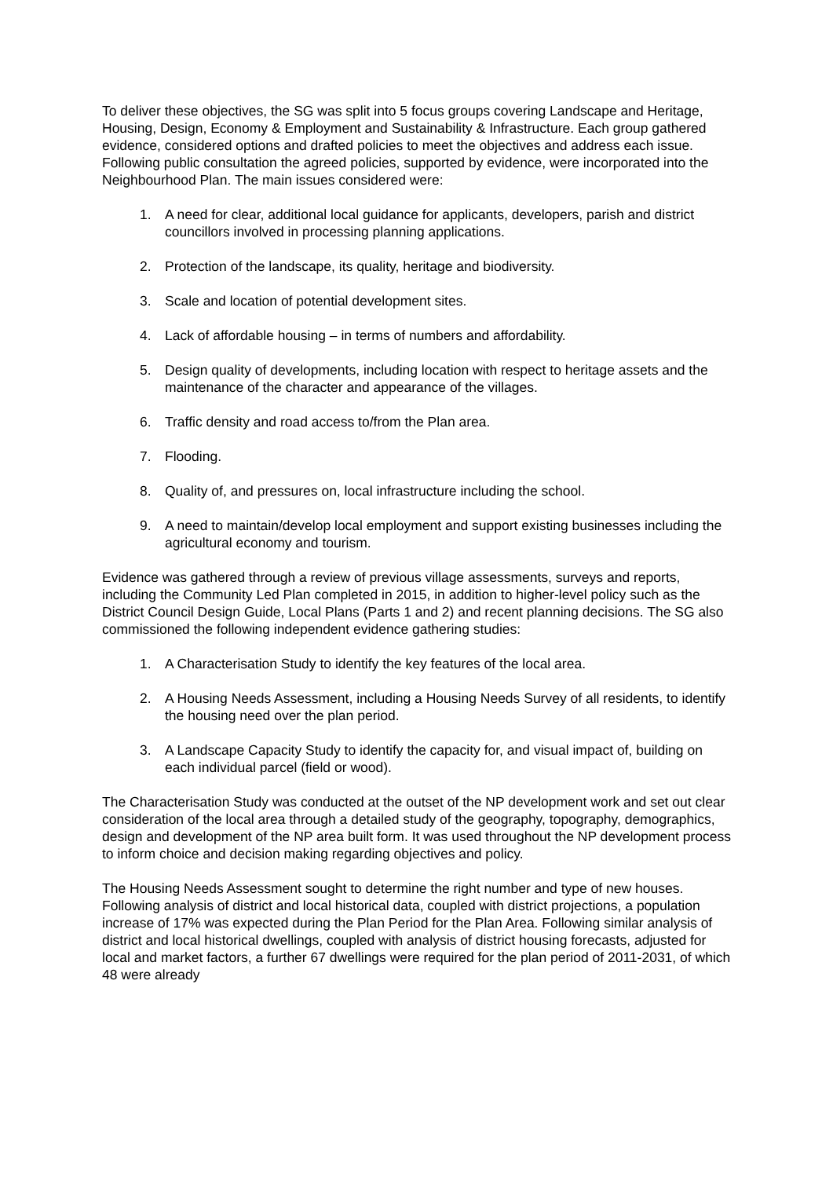To deliver these objectives, the SG was split into 5 focus groups covering Landscape and Heritage, Housing, Design, Economy & Employment and Sustainability & Infrastructure. Each group gathered evidence, considered options and drafted policies to meet the objectives and address each issue. Following public consultation the agreed policies, supported by evidence, were incorporated into the Neighbourhood Plan. The main issues considered were:
1. A need for clear, additional local guidance for applicants, developers, parish and district councillors involved in processing planning applications.
2. Protection of the landscape, its quality, heritage and biodiversity.
3. Scale and location of potential development sites.
4. Lack of affordable housing – in terms of numbers and affordability.
5. Design quality of developments, including location with respect to heritage assets and the maintenance of the character and appearance of the villages.
6. Traffic density and road access to/from the Plan area.
7. Flooding.
8. Quality of, and pressures on, local infrastructure including the school.
9. A need to maintain/develop local employment and support existing businesses including the agricultural economy and tourism.
Evidence was gathered through a review of previous village assessments, surveys and reports, including the Community Led Plan completed in 2015, in addition to higher-level policy such as the District Council Design Guide, Local Plans (Parts 1 and 2) and recent planning decisions. The SG also commissioned the following independent evidence gathering studies:
1. A Characterisation Study to identify the key features of the local area.
2. A Housing Needs Assessment, including a Housing Needs Survey of all residents, to identify the housing need over the plan period.
3. A Landscape Capacity Study to identify the capacity for, and visual impact of, building on each individual parcel (field or wood).
The Characterisation Study was conducted at the outset of the NP development work and set out clear consideration of the local area through a detailed study of the geography, topography, demographics, design and development of the NP area built form. It was used throughout the NP development process to inform choice and decision making regarding objectives and policy.
The Housing Needs Assessment sought to determine the right number and type of new houses. Following analysis of district and local historical data, coupled with district projections, a population increase of 17% was expected during the Plan Period for the Plan Area. Following similar analysis of district and local historical dwellings, coupled with analysis of district housing forecasts, adjusted for local and market factors, a further 67 dwellings were required for the plan period of 2011-2031, of which 48 were already